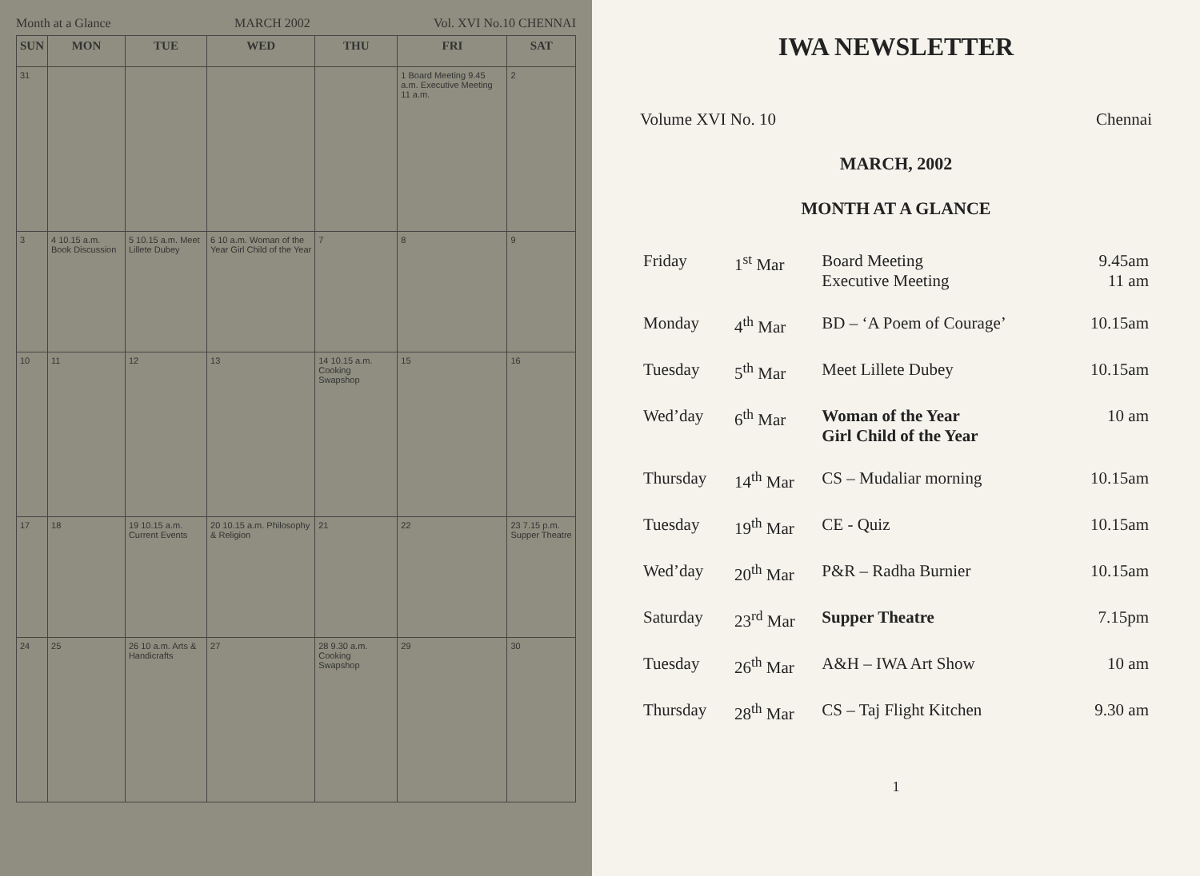Month at a Glance MARCH 2002 Vol. XVI No.10 CHENNAI
| SUN | MON | TUE | WED | THU | FRI | SAT |
| --- | --- | --- | --- | --- | --- | --- |
| 31 | | | | | 1 Board Meeting 9.45 a.m. Executive Meeting 11 a.m. | 2 |
| 3 | 4 10.15 a.m. Book Discussion | 5 10.15 a.m. Meet Lillete Dubey | 6 10 a.m. Woman of the Year Girl Child of the Year | 7 | 8 | 9 |
| 10 | 11 | 12 | 13 | 14 10.15 a.m. Cooking Swapshop | 15 | 16 |
| 17 | 18 | 19 10.15 a.m. Current Events | 20 10.15 a.m. Philosophy & Religion | 21 | 22 | 23 7.15 p.m. Supper Theatre |
| 24 | 25 | 26 10 a.m. Arts & Handicrafts | 27 | 28 9.30 a.m. Cooking Swapshop | 29 | 30 |
IWA NEWSLETTER
Volume XVI No. 10 Chennai
MARCH, 2002
MONTH AT A GLANCE
| Friday | 1<sup>st</sup> Mar | Board Meeting Executive Meeting | 9.45am 11 am |
| Monday | 4<sup>th</sup> Mar | BD – ‘A Poem of Courage’ | 10.15am |
| Tuesday | 5<sup>th</sup> Mar | Meet Lillete Dubey | 10.15am |
| Wed’day | 6<sup>th</sup> Mar | Woman of the Year Girl Child of the Year | 10 am |
| Thursday | 14<sup>th</sup> Mar | CS – Mudaliar morning | 10.15am |
| Tuesday | 19<sup>th</sup> Mar | CE - Quiz | 10.15am |
| Wed’day | 20<sup>th</sup> Mar | P&R – Radha Burnier | 10.15am |
| Saturday | 23<sup>rd</sup> Mar | Supper Theatre | 7.15pm |
| Tuesday | 26<sup>th</sup> Mar | A&H – IWA Art Show | 10 am |
| Thursday | 28<sup>th</sup> Mar | CS – Taj Flight Kitchen | 9.30 am |
1